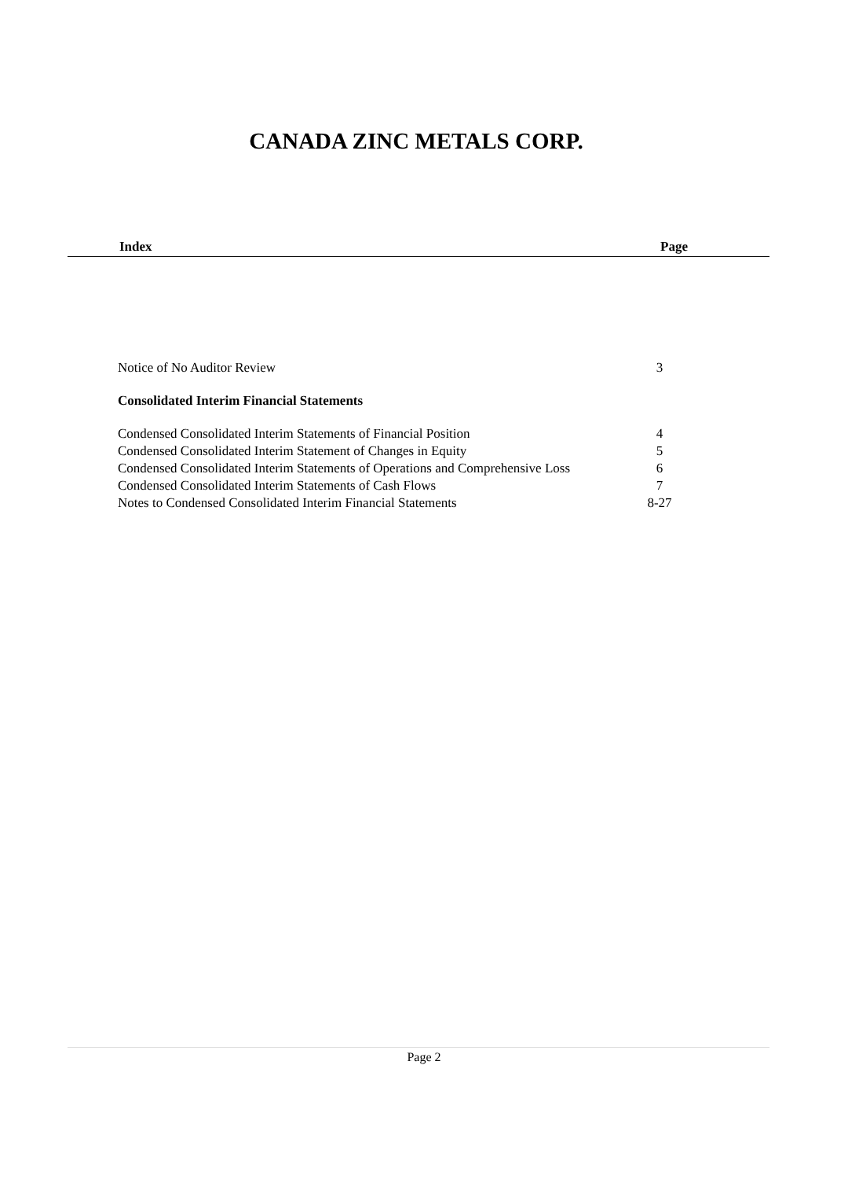CANADA ZINC METALS CORP.
Index Page
| Notice of No Auditor Review | 3 |
| Consolidated Interim Financial Statements | |
| Condensed Consolidated Interim Statements of Financial Position | 4 |
| Condensed Consolidated Interim Statement of Changes in Equity | 5 |
| Condensed Consolidated Interim Statements of Operations and Comprehensive Loss | 6 |
| Condensed Consolidated Interim Statements of Cash Flows | 7 |
| Notes to Condensed Consolidated Interim Financial Statements | 8-27 |
Page 2